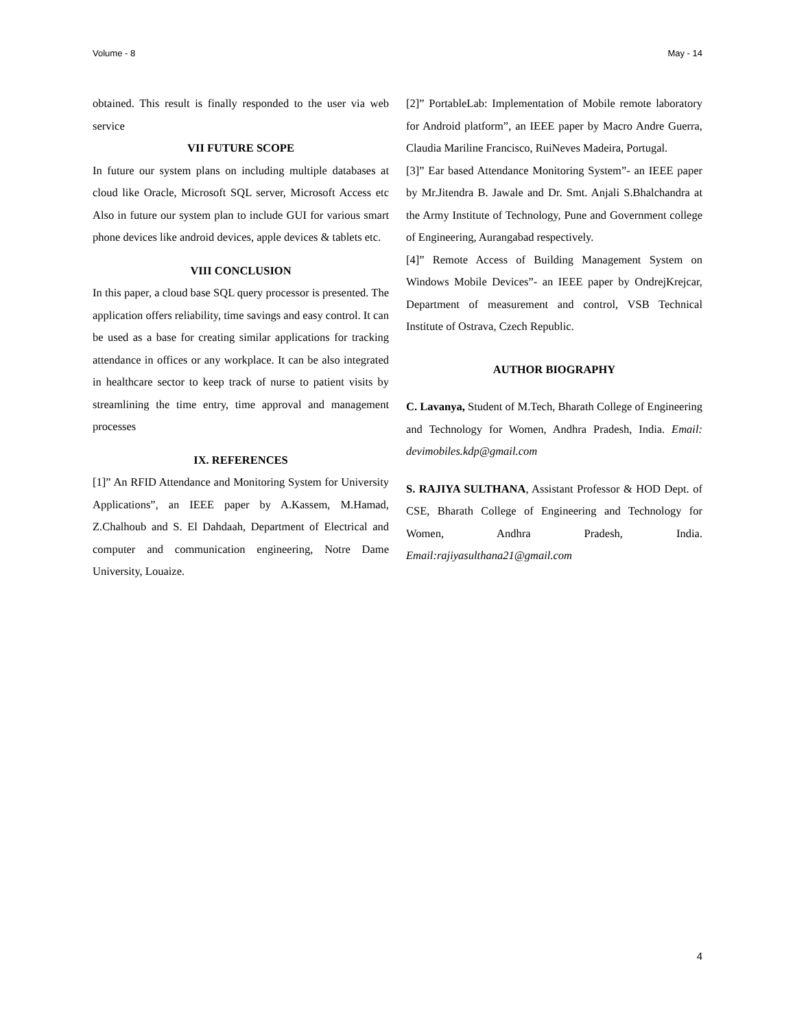Volume - 8 May - 14
obtained. This result is finally responded to the user via web service
VII FUTURE SCOPE
In future our system plans on including multiple databases at cloud like Oracle, Microsoft SQL server, Microsoft Access etc Also in future our system plan to include GUI for various smart phone devices like android devices, apple devices & tablets etc.
VIII CONCLUSION
In this paper, a cloud base SQL query processor is presented. The application offers reliability, time savings and easy control. It can be used as a base for creating similar applications for tracking attendance in offices or any workplace. It can be also integrated in healthcare sector to keep track of nurse to patient visits by streamlining the time entry, time approval and management processes
IX. REFERENCES
[1]” An RFID Attendance and Monitoring System for University Applications”, an IEEE paper by A.Kassem, M.Hamad, Z.Chalhoub and S. El Dahdaah, Department of Electrical and computer and communication engineering, Notre Dame University, Louaize.
[2]” PortableLab: Implementation of Mobile remote laboratory for Android platform”, an IEEE paper by Macro Andre Guerra, Claudia Mariline Francisco, RuiNeves Madeira, Portugal.
[3]” Ear based Attendance Monitoring System”- an IEEE paper by Mr.Jitendra B. Jawale and Dr. Smt. Anjali S.Bhalchandra at the Army Institute of Technology, Pune and Government college of Engineering, Aurangabad respectively.
[4]” Remote Access of Building Management System on Windows Mobile Devices”- an IEEE paper by OndrejKrejcar, Department of measurement and control, VSB Technical Institute of Ostrava, Czech Republic.
AUTHOR BIOGRAPHY
C. Lavanya, Student of M.Tech, Bharath College of Engineering and Technology for Women, Andhra Pradesh, India. Email: devimobiles.kdp@gmail.com
S. RAJIYA SULTHANA, Assistant Professor & HOD Dept. of CSE, Bharath College of Engineering and Technology for Women, Andhra Pradesh, India. Email:rajiyasulthana21@gmail.com
4